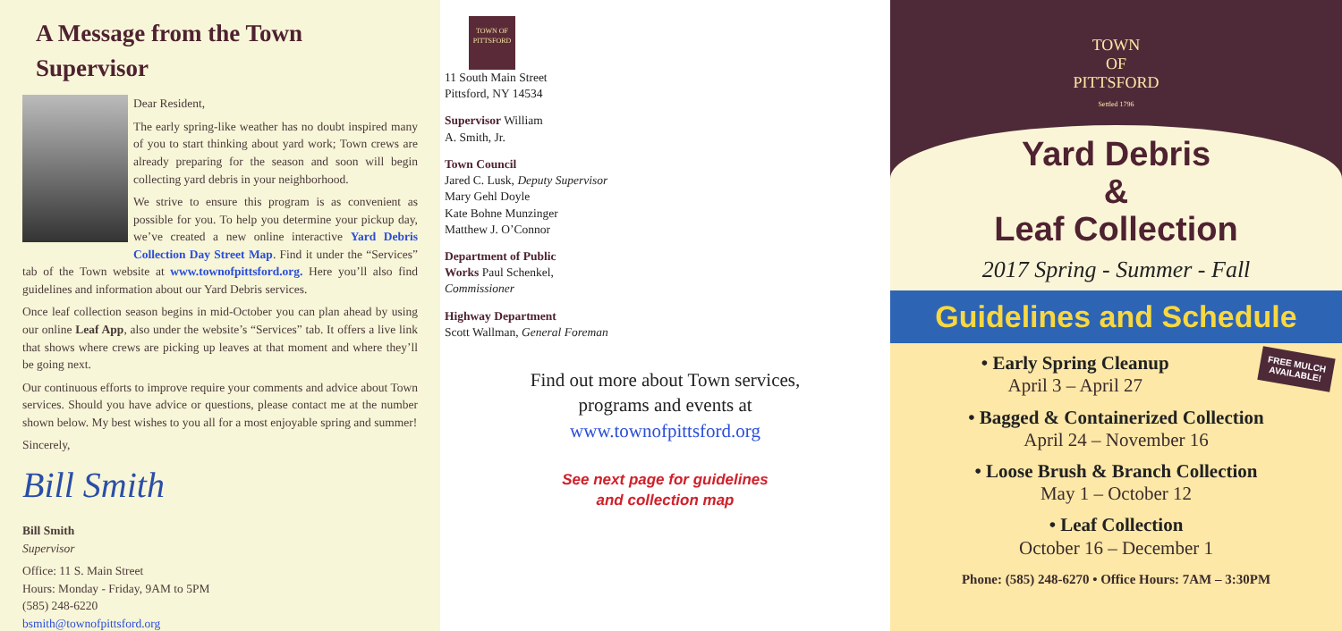A Message from the Town Supervisor
Dear Resident,
The early spring-like weather has no doubt inspired many of you to start thinking about yard work; Town crews are already preparing for the season and soon will begin collecting yard debris in your neighborhood.
We strive to ensure this program is as convenient as possible for you. To help you determine your pickup day, we’ve created a new online interactive Yard Debris Collection Day Street Map. Find it under the “Services” tab of the Town website at www.townofpittsford.org. Here you’ll also find guidelines and information about our Yard Debris services.
Once leaf collection season begins in mid-October you can plan ahead by using our online Leaf App, also under the website’s “Services” tab. It offers a live link that shows where crews are picking up leaves at that moment and where they’ll be going next.
Our continuous efforts to improve require your comments and advice about Town services. Should you have advice or questions, please contact me at the number shown below. My best wishes to you all for a most enjoyable spring and summer!
Sincerely,
Bill Smith
Bill Smith
Supervisor
Office: 11 S. Main Street
Hours: Monday - Friday, 9AM to 5PM
(585) 248-6220
bsmith@townofpittsford.org
TOWN OF PITTSFORD
11 South Main Street
Pittsford, NY 14534
Supervisor William
A. Smith, Jr.
Town Council
Jared C. Lusk, Deputy Supervisor
Mary Gehl Doyle
Kate Bohne Munzinger
Matthew J. O’Connor
Department of Public
Works Paul Schenkel,
Commissioner
Highway Department
Scott Wallman, General Foreman
Find out more about Town services,
programs and events at
www.townofpittsford.org
See next page for guidelines
and collection map
TOWN
OF
PITTSFORD
Settled 1796
Yard Debris
&
Leaf Collection
2017 Spring - Summer - Fall
Guidelines and Schedule
FREE MULCH
AVAILABLE!
• Early Spring Cleanup
April 3 – April 27
• Bagged & Containerized Collection
April 24 – November 16
• Loose Brush & Branch Collection
May 1 – October 12
• Leaf Collection
October 16 – December 1
Phone: (585) 248-6270 • Office Hours: 7AM – 3:30PM